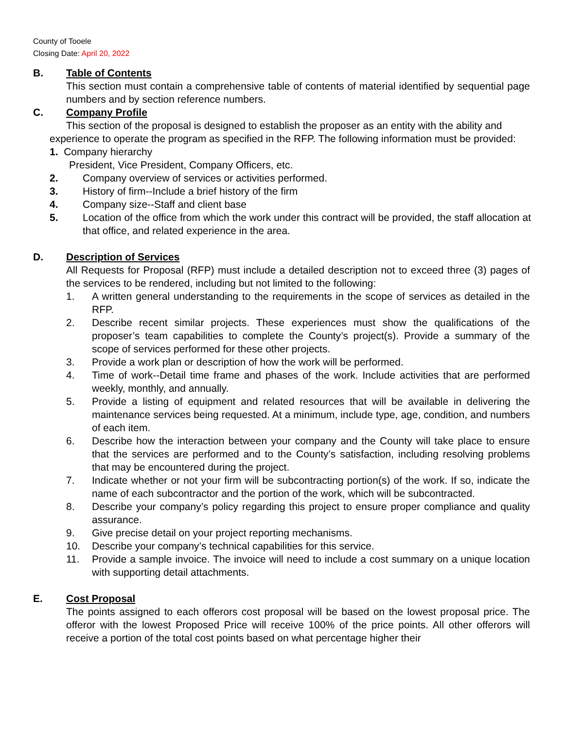County of Tooele
Closing Date: April 20, 2022
B. Table of Contents
This section must contain a comprehensive table of contents of material identified by sequential page numbers and by section reference numbers.
C. Company Profile
This section of the proposal is designed to establish the proposer as an entity with the ability and experience to operate the program as specified in the RFP. The following information must be provided:
1. Company hierarchy
President, Vice President, Company Officers, etc.
2. Company overview of services or activities performed.
3. History of firm--Include a brief history of the firm
4. Company size--Staff and client base
5. Location of the office from which the work under this contract will be provided, the staff allocation at that office, and related experience in the area.
D. Description of Services
All Requests for Proposal (RFP) must include a detailed description not to exceed three (3) pages of the services to be rendered, including but not limited to the following:
1. A written general understanding to the requirements in the scope of services as detailed in the RFP.
2. Describe recent similar projects. These experiences must show the qualifications of the proposer’s team capabilities to complete the County’s project(s). Provide a summary of the scope of services performed for these other projects.
3. Provide a work plan or description of how the work will be performed.
4. Time of work--Detail time frame and phases of the work. Include activities that are performed weekly, monthly, and annually.
5. Provide a listing of equipment and related resources that will be available in delivering the maintenance services being requested. At a minimum, include type, age, condition, and numbers of each item.
6. Describe how the interaction between your company and the County will take place to ensure that the services are performed and to the County’s satisfaction, including resolving problems that may be encountered during the project.
7. Indicate whether or not your firm will be subcontracting portion(s) of the work. If so, indicate the name of each subcontractor and the portion of the work, which will be subcontracted.
8. Describe your company’s policy regarding this project to ensure proper compliance and quality assurance.
9. Give precise detail on your project reporting mechanisms.
10. Describe your company’s technical capabilities for this service.
11. Provide a sample invoice. The invoice will need to include a cost summary on a unique location with supporting detail attachments.
E. Cost Proposal
The points assigned to each offerors cost proposal will be based on the lowest proposal price. The offeror with the lowest Proposed Price will receive 100% of the price points. All other offerors will receive a portion of the total cost points based on what percentage higher their